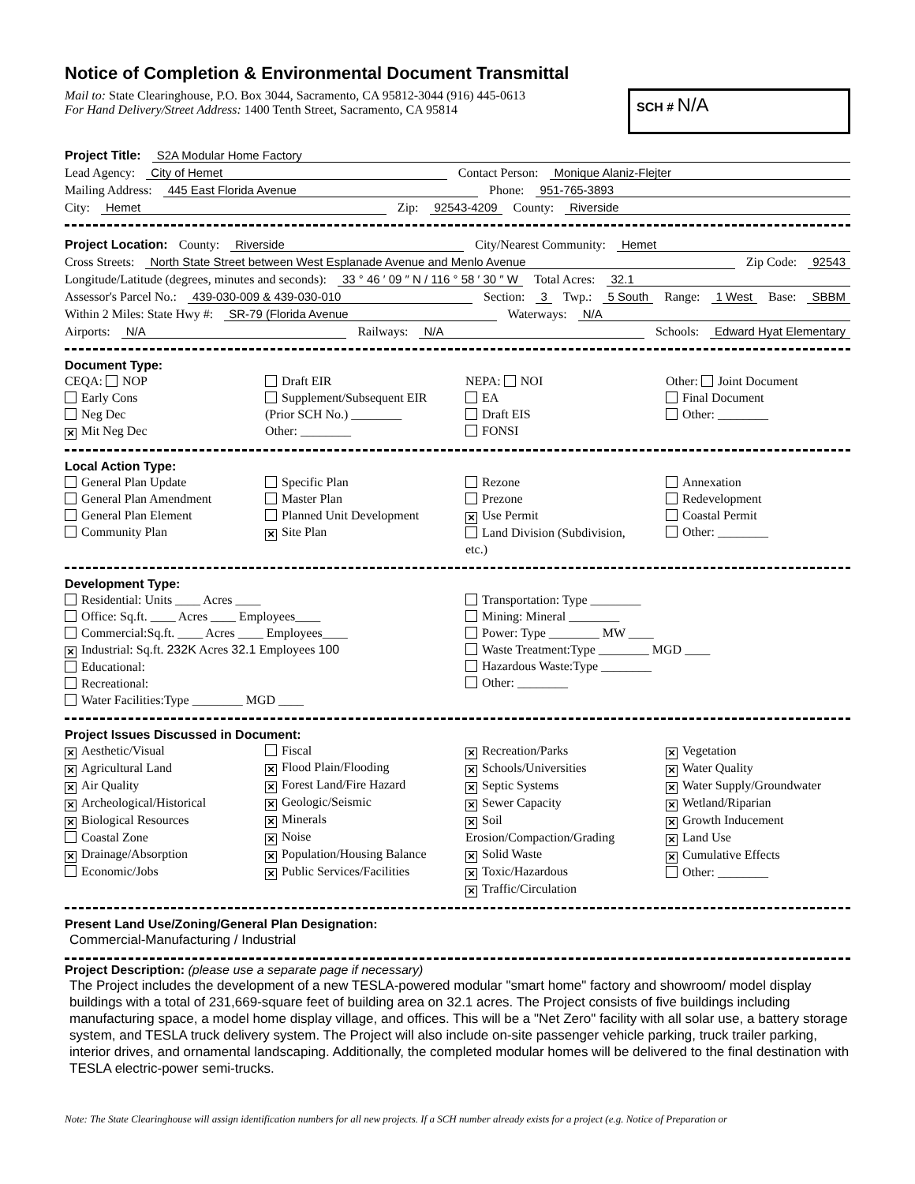Notice of Completion & Environmental Document Transmittal
Mail to: State Clearinghouse, P.O. Box 3044, Sacramento, CA 95812-3044 (916) 445-0613
For Hand Delivery/Street Address: 1400 Tenth Street, Sacramento, CA 95814
SCH # N/A
Project Title: S2A Modular Home Factory
Lead Agency: City of Hemet Contact Person: Monique Alaniz-Flejter
Mailing Address: 445 East Florida Avenue Phone: 951-765-3893
City: Hemet Zip: 92543-4209 County: Riverside
Project Location: County: Riverside City/Nearest Community: Hemet
Cross Streets: North State Street between West Esplanade Avenue and Menlo Avenue Zip Code: 92543
Longitude/Latitude (degrees, minutes and seconds): 33 ° 46 ′ 09 ″ N / 116 ° 58 ′ 30 ″ W Total Acres: 32.1
Assessor's Parcel No.: 439-030-009 & 439-030-010 Section: 3 Twp.: 5 South Range: 1 West Base: SBBM
Within 2 Miles: State Hwy #: SR-79 (Florida Avenue Waterways: N/A
Airports: N/A Railways: N/A Schools: Edward Hyat Elementary
Document Type:
CEQA: NOP
Early Cons
Neg Dec
✕ Mit Neg Dec
Draft EIR
Supplement/Subsequent EIR
(Prior SCH No.) ________
Other: ________
NEPA: NOI
EA
Draft EIS
FONSI
Other: Joint Document
Final Document
Other: ________
Local Action Type:
General Plan Update
General Plan Amendment
General Plan Element
Community Plan
Specific Plan
Master Plan
Planned Unit Development
✕ Site Plan
Rezone
Prezone
✕ Use Permit
Land Division (Subdivision, etc.)
Annexation
Redevelopment
Coastal Permit
Other: ________
Development Type:
Residential: Units ____ Acres ____
Office: Sq.ft. ____ Acres ____ Employees____
Commercial:Sq.ft. ____ Acres ____ Employees____
✕ Industrial: Sq.ft. 232K Acres 32.1 Employees 100
Educational:
Recreational:
Water Facilities:Type ________ MGD ____
Transportation: Type ________
Mining: Mineral ________
Power: Type ________ MW ____
Waste Treatment:Type ________ MGD ____
Hazardous Waste:Type ________
Other: ________
Project Issues Discussed in Document:
✕ Aesthetic/Visual
✕ Agricultural Land
✕ Air Quality
✕ Archeological/Historical
✕ Biological Resources
Coastal Zone
✕ Drainage/Absorption
Economic/Jobs
Fiscal
✕ Flood Plain/Flooding
✕ Forest Land/Fire Hazard
✕ Geologic/Seismic
✕ Minerals
✕ Noise
✕ Population/Housing Balance
✕ Public Services/Facilities
✕ Recreation/Parks
✕ Schools/Universities
✕ Septic Systems
✕ Sewer Capacity
✕ Soil Erosion/Compaction/Grading
✕ Solid Waste
✕ Toxic/Hazardous
✕ Traffic/Circulation
✕ Vegetation
✕ Water Quality
✕ Water Supply/Groundwater
✕ Wetland/Riparian
✕ Growth Inducement
✕ Land Use
✕ Cumulative Effects
Other: ________
Present Land Use/Zoning/General Plan Designation:
Commercial-Manufacturing / Industrial
Project Description: (please use a separate page if necessary)
The Project includes the development of a new TESLA-powered modular "smart home" factory and showroom/ model display buildings with a total of 231,669-square feet of building area on 32.1 acres. The Project consists of five buildings including manufacturing space, a model home display village, and offices. This will be a "Net Zero" facility with all solar use, a battery storage system, and TESLA truck delivery system. The Project will also include on-site passenger vehicle parking, truck trailer parking, interior drives, and ornamental landscaping. Additionally, the completed modular homes will be delivered to the final destination with TESLA electric-power semi-trucks.
Note: The State Clearinghouse will assign identification numbers for all new projects. If a SCH number already exists for a project (e.g. Notice of Preparation or